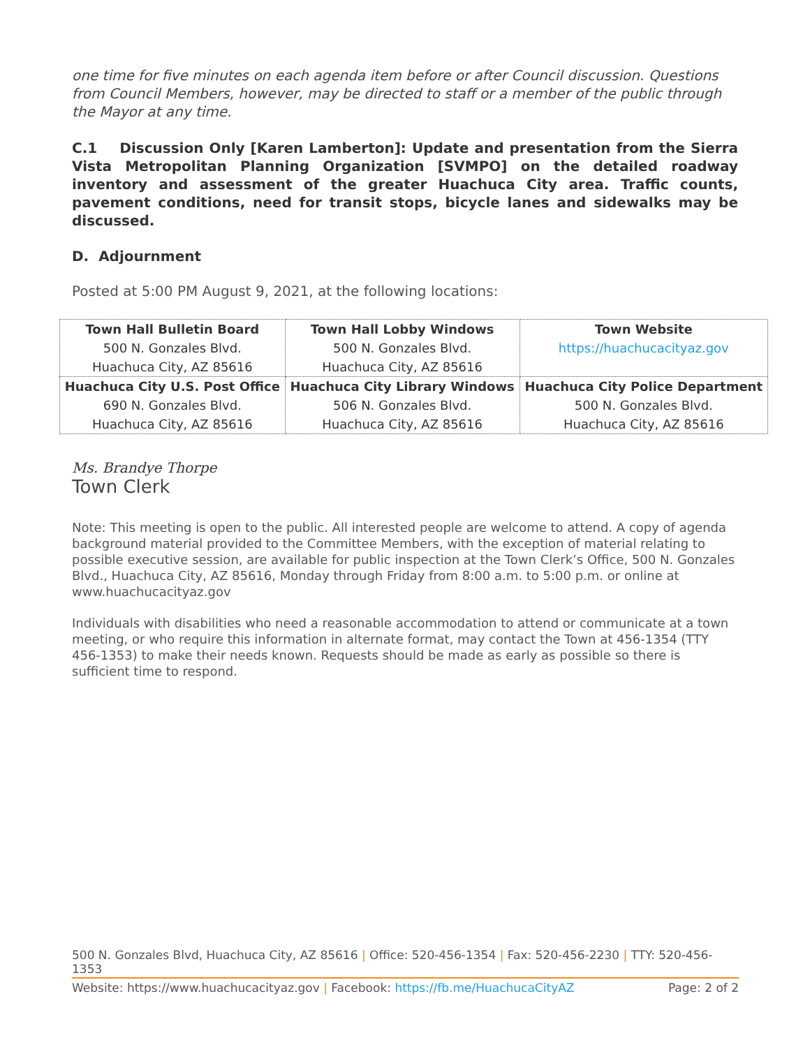one time for five minutes on each agenda item before or after Council discussion. Questions from Council Members, however, may be directed to staff or a member of the public through the Mayor at any time.
C.1 Discussion Only [Karen Lamberton]: Update and presentation from the Sierra Vista Metropolitan Planning Organization [SVMPO] on the detailed roadway inventory and assessment of the greater Huachuca City area. Traffic counts, pavement conditions, need for transit stops, bicycle lanes and sidewalks may be discussed.
D. Adjournment
Posted at 5:00 PM August 9, 2021, at the following locations:
| Town Hall Bulletin Board 500 N. Gonzales Blvd. Huachuca City, AZ 85616 | Town Hall Lobby Windows 500 N. Gonzales Blvd. Huachuca City, AZ 85616 | Town Website https://huachucacityaz.gov |
| Huachuca City U.S. Post Office 690 N. Gonzales Blvd. Huachuca City, AZ 85616 | Huachuca City Library Windows 506 N. Gonzales Blvd. Huachuca City, AZ 85616 | Huachuca City Police Department 500 N. Gonzales Blvd. Huachuca City, AZ 85616 |
Ms. Brandye Thorpe
Town Clerk
Note: This meeting is open to the public. All interested people are welcome to attend. A copy of agenda background material provided to the Committee Members, with the exception of material relating to possible executive session, are available for public inspection at the Town Clerk’s Office, 500 N. Gonzales Blvd., Huachuca City, AZ 85616, Monday through Friday from 8:00 a.m. to 5:00 p.m. or online at www.huachucacityaz.gov
Individuals with disabilities who need a reasonable accommodation to attend or communicate at a town meeting, or who require this information in alternate format, may contact the Town at 456-1354 (TTY 456-1353) to make their needs known. Requests should be made as early as possible so there is sufficient time to respond.
500 N. Gonzales Blvd, Huachuca City, AZ 85616 | Office: 520-456-1354 | Fax: 520-456-2230 | TTY: 520-456-1353
Website: https://www.huachucacityaz.gov | Facebook: https://fb.me/HuachucaCityAZ Page: 2 of 2